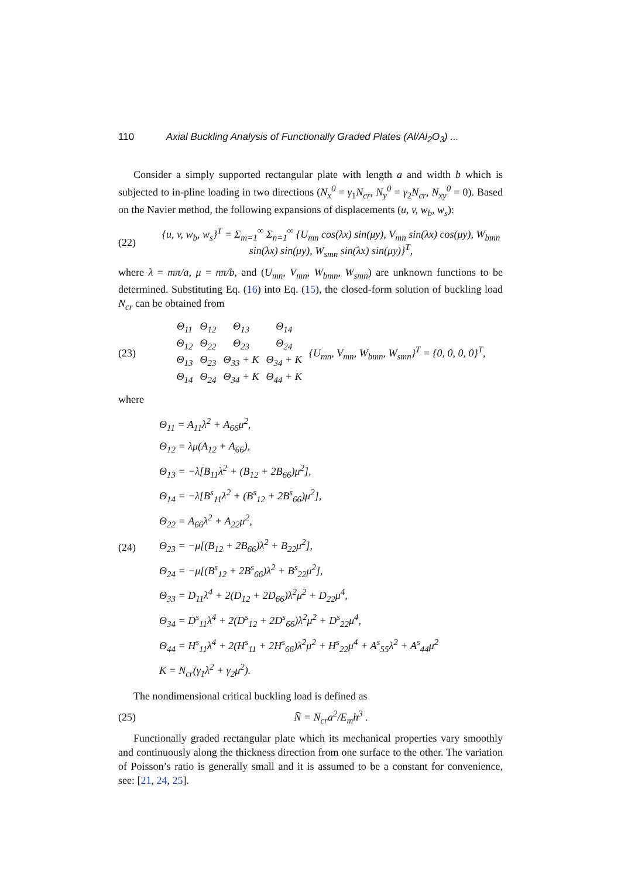110 Axial Buckling Analysis of Functionally Graded Plates (Al/Al<sub>2</sub>O<sub>3</sub>) ...
Consider a simply supported rectangular plate with length a and width b which is subjected to in-pline loading in two directions (N<sub>x</sub><sup>0</sup> = γ<sub>1</sub>N<sub>cr</sub>, N<sub>y</sub><sup>0</sup> = γ<sub>2</sub>N<sub>cr</sub>, N<sub>xy</sub><sup>0</sup> = 0). Based on the Navier method, the following expansions of displacements (u, v, w<sub>b</sub>, w<sub>s</sub>):
(22)
{u, v, w<sub>b</sub>, w<sub>s</sub>}<sup>T</sup> = Σ<sub>m=1</sub><sup>∞</sup> Σ<sub>n=1</sub><sup>∞</sup> {U<sub>mn</sub> cos(λx) sin(μy), V<sub>mn</sub> sin(λx) cos(μy), W<sub>bmn</sub> sin(λx) sin(μy), W<sub>smn</sub> sin(λx) sin(μy)}<sup>T</sup>,
where λ = mπ/a, μ = nπ/b, and (U<sub>mn</sub>, V<sub>mn</sub>, W<sub>bmn</sub>, W<sub>smn</sub>) are unknown functions to be determined. Substituting Eq. (16) into Eq. (15), the closed-form solution of buckling load N<sub>cr</sub> can be obtained from
(23)
| Θ<sub>11</sub> | Θ<sub>12</sub> | Θ<sub>13</sub> | Θ<sub>14</sub> | {U<sub>mn</sub>, V<sub>mn</sub>, W<sub>bmn</sub>, W<sub>smn</sub>}<sup>T</sup> = {0, 0, 0, 0}<sup>T</sup>, |
| Θ<sub>12</sub> | Θ<sub>22</sub> | Θ<sub>23</sub> | Θ<sub>24</sub> | |
| Θ<sub>13</sub> | Θ<sub>23</sub> | Θ<sub>33</sub> + K | Θ<sub>34</sub> + K | |
| Θ<sub>14</sub> | Θ<sub>24</sub> | Θ<sub>34</sub> + K | Θ<sub>44</sub> + K | |
where
(24)
Θ<sub>11</sub> = A<sub>11</sub>λ<sup>2</sup> + A<sub>66</sub>μ<sup>2</sup>,
Θ<sub>12</sub> = λμ(A<sub>12</sub> + A<sub>66</sub>),
Θ<sub>13</sub> = −λ[B<sub>11</sub>λ<sup>2</sup> + (B<sub>12</sub> + 2B<sub>66</sub>)μ<sup>2</sup>],
Θ<sub>14</sub> = −λ[B<sup>s</sup><sub>11</sub>λ<sup>2</sup> + (B<sup>s</sup><sub>12</sub> + 2B<sup>s</sup><sub>66</sub>)μ<sup>2</sup>],
Θ<sub>22</sub> = A<sub>66</sub>λ<sup>2</sup> + A<sub>22</sub>μ<sup>2</sup>,
Θ<sub>23</sub> = −μ[(B<sub>12</sub> + 2B<sub>66</sub>)λ<sup>2</sup> + B<sub>22</sub>μ<sup>2</sup>],
Θ<sub>24</sub> = −μ[(B<sup>s</sup><sub>12</sub> + 2B<sup>s</sup><sub>66</sub>)λ<sup>2</sup> + B<sup>s</sup><sub>22</sub>μ<sup>2</sup>],
Θ<sub>33</sub> = D<sub>11</sub>λ<sup>4</sup> + 2(D<sub>12</sub> + 2D<sub>66</sub>)λ<sup>2</sup>μ<sup>2</sup> + D<sub>22</sub>μ<sup>4</sup>,
Θ<sub>34</sub> = D<sup>s</sup><sub>11</sub>λ<sup>4</sup> + 2(D<sup>s</sup><sub>12</sub> + 2D<sup>s</sup><sub>66</sub>)λ<sup>2</sup>μ<sup>2</sup> + D<sup>s</sup><sub>22</sub>μ<sup>4</sup>,
Θ<sub>44</sub> = H<sup>s</sup><sub>11</sub>λ<sup>4</sup> + 2(H<sup>s</sup><sub>11</sub> + 2H<sup>s</sup><sub>66</sub>)λ<sup>2</sup>μ<sup>2</sup> + H<sup>s</sup><sub>22</sub>μ<sup>4</sup> + A<sup>s</sup><sub>55</sub>λ<sup>2</sup> + A<sup>s</sup><sub>44</sub>μ<sup>2</sup>
K = N<sub>cr</sub>(γ<sub>1</sub>λ<sup>2</sup> + γ<sub>2</sub>μ<sup>2</sup>).
The nondimensional critical buckling load is defined as
(25) N̄ = N<sub>cr</sub>a<sup>2</sup>/E<sub>m</sub>h<sup>3</sup> .
Functionally graded rectangular plate which its mechanical properties vary smoothly and continuously along the thickness direction from one surface to the other. The variation of Poisson’s ratio is generally small and it is assumed to be a constant for convenience, see: [21, 24, 25].